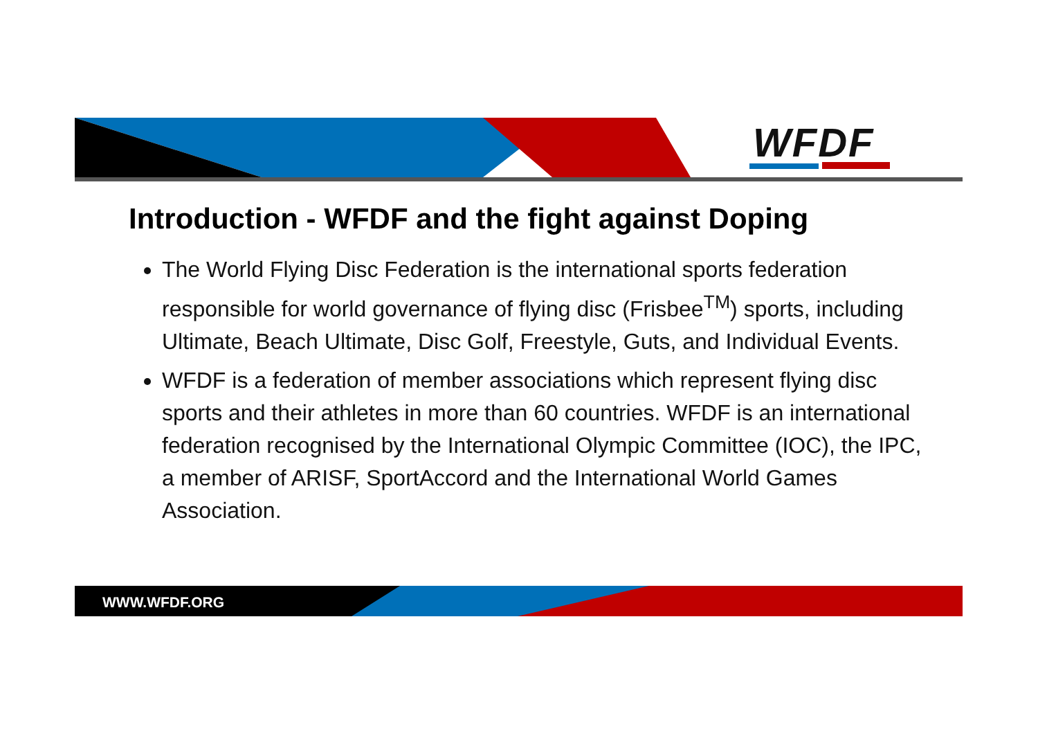WFDF
Introduction - WFDF and the fight against Doping
The World Flying Disc Federation is the international sports federation responsible for world governance of flying disc (Frisbee<sup>TM</sup>) sports, including Ultimate, Beach Ultimate, Disc Golf, Freestyle, Guts, and Individual Events.
WFDF is a federation of member associations which represent flying disc sports and their athletes in more than 60 countries. WFDF is an international federation recognised by the International Olympic Committee (IOC), the IPC, a member of ARISF, SportAccord and the International World Games Association.
WWW.WFDF.ORG